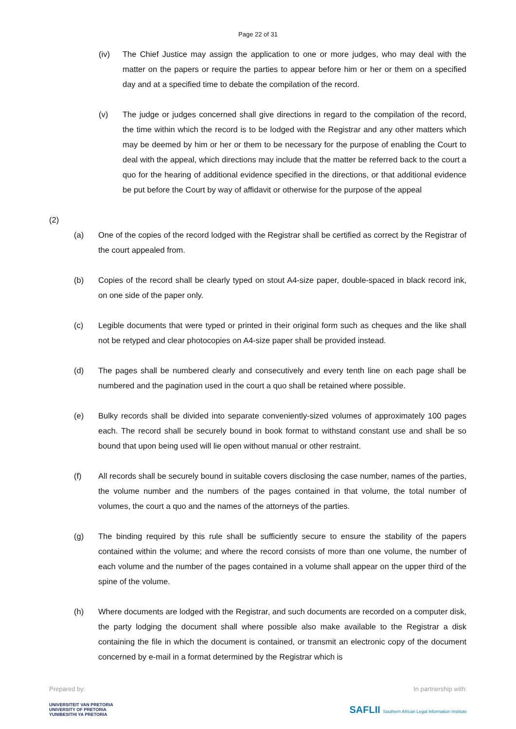Page 22 of 31
(iv) The Chief Justice may assign the application to one or more judges, who may deal with the matter on the papers or require the parties to appear before him or her or them on a specified day and at a specified time to debate the compilation of the record.
(v) The judge or judges concerned shall give directions in regard to the compilation of the record, the time within which the record is to be lodged with the Registrar and any other matters which may be deemed by him or her or them to be necessary for the purpose of enabling the Court to deal with the appeal, which directions may include that the matter be referred back to the court a quo for the hearing of additional evidence specified in the directions, or that additional evidence be put before the Court by way of affidavit or otherwise for the purpose of the appeal
(2)
(a) One of the copies of the record lodged with the Registrar shall be certified as correct by the Registrar of the court appealed from.
(b) Copies of the record shall be clearly typed on stout A4-size paper, double-spaced in black record ink, on one side of the paper only.
(c) Legible documents that were typed or printed in their original form such as cheques and the like shall not be retyped and clear photocopies on A4-size paper shall be provided instead.
(d) The pages shall be numbered clearly and consecutively and every tenth line on each page shall be numbered and the pagination used in the court a quo shall be retained where possible.
(e) Bulky records shall be divided into separate conveniently-sized volumes of approximately 100 pages each. The record shall be securely bound in book format to withstand constant use and shall be so bound that upon being used will lie open without manual or other restraint.
(f) All records shall be securely bound in suitable covers disclosing the case number, names of the parties, the volume number and the numbers of the pages contained in that volume, the total number of volumes, the court a quo and the names of the attorneys of the parties.
(g) The binding required by this rule shall be sufficiently secure to ensure the stability of the papers contained within the volume; and where the record consists of more than one volume, the number of each volume and the number of the pages contained in a volume shall appear on the upper third of the spine of the volume.
(h) Where documents are lodged with the Registrar, and such documents are recorded on a computer disk, the party lodging the document shall where possible also make available to the Registrar a disk containing the file in which the document is contained, or transmit an electronic copy of the document concerned by e-mail in a format determined by the Registrar which is
Prepared by:
UNIVERSITEIT VAN PRETORIA
UNIVERSITY OF PRETORIA
YUNIBESITHI YA PRETORIA
In partnership with:
SAFLII Southern African Legal Information Institute